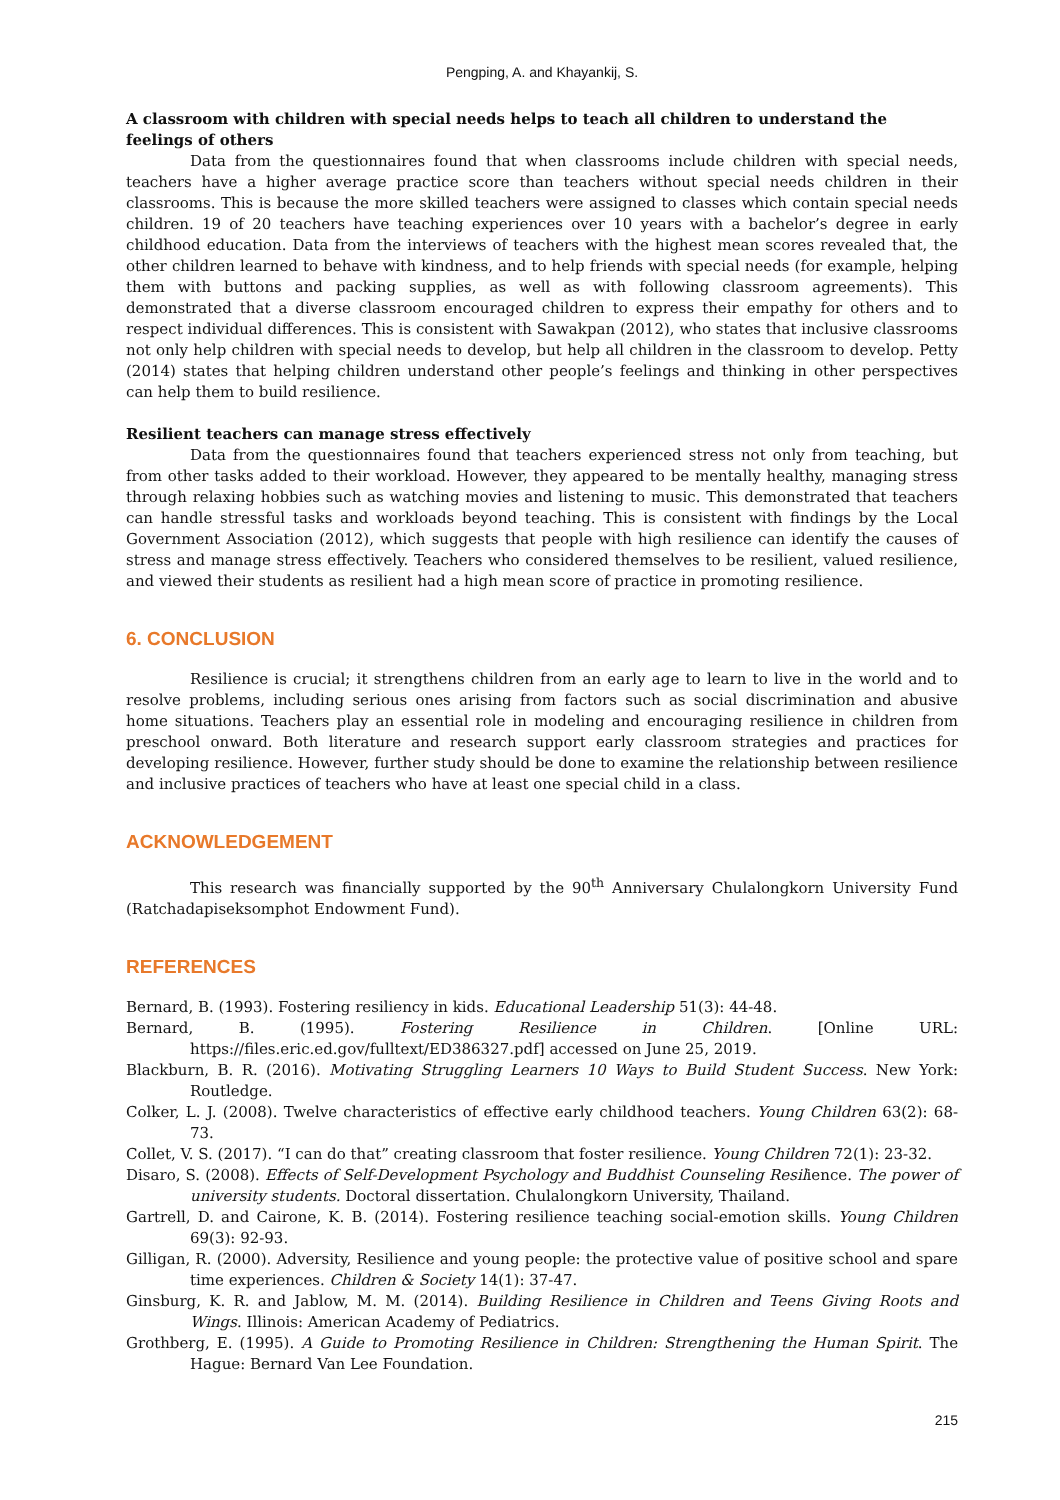Pengping, A. and Khayankij, S.
A classroom with children with special needs helps to teach all children to understand the feelings of others
Data from the questionnaires found that when classrooms include children with special needs, teachers have a higher average practice score than teachers without special needs children in their classrooms. This is because the more skilled teachers were assigned to classes which contain special needs children. 19 of 20 teachers have teaching experiences over 10 years with a bachelor’s degree in early childhood education. Data from the interviews of teachers with the highest mean scores revealed that, the other children learned to behave with kindness, and to help friends with special needs (for example, helping them with buttons and packing supplies, as well as with following classroom agreements). This demonstrated that a diverse classroom encouraged children to express their empathy for others and to respect individual differences. This is consistent with Sawakpan (2012), who states that inclusive classrooms not only help children with special needs to develop, but help all children in the classroom to develop. Petty (2014) states that helping children understand other people’s feelings and thinking in other perspectives can help them to build resilience.
Resilient teachers can manage stress effectively
Data from the questionnaires found that teachers experienced stress not only from teaching, but from other tasks added to their workload. However, they appeared to be mentally healthy, managing stress through relaxing hobbies such as watching movies and listening to music. This demonstrated that teachers can handle stressful tasks and workloads beyond teaching. This is consistent with findings by the Local Government Association (2012), which suggests that people with high resilience can identify the causes of stress and manage stress effectively. Teachers who considered themselves to be resilient, valued resilience, and viewed their students as resilient had a high mean score of practice in promoting resilience.
6. CONCLUSION
Resilience is crucial; it strengthens children from an early age to learn to live in the world and to resolve problems, including serious ones arising from factors such as social discrimination and abusive home situations. Teachers play an essential role in modeling and encouraging resilience in children from preschool onward. Both literature and research support early classroom strategies and practices for developing resilience. However, further study should be done to examine the relationship between resilience and inclusive practices of teachers who have at least one special child in a class.
ACKNOWLEDGEMENT
This research was financially supported by the 90<sup>th</sup> Anniversary Chulalongkorn University Fund (Ratchadapiseksomphot Endowment Fund).
REFERENCES
Bernard, B. (1993). Fostering resiliency in kids. Educational Leadership 51(3): 44-48.
Bernard, B. (1995). Fostering Resilience in Children. [Online URL: https://files.eric.ed.gov/fulltext/ED386327.pdf] accessed on June 25, 2019.
Blackburn, B. R. (2016). Motivating Struggling Learners 10 Ways to Build Student Success. New York: Routledge.
Colker, L. J. (2008). Twelve characteristics of effective early childhood teachers. Young Children 63(2): 68-73.
Collet, V. S. (2017). “I can do that” creating classroom that foster resilience. Young Children 72(1): 23-32.
Disaro, S. (2008). Effects of Self-Development Psychology and Buddhist Counseling Resilience. The power of university students. Doctoral dissertation. Chulalongkorn University, Thailand.
Gartrell, D. and Cairone, K. B. (2014). Fostering resilience teaching social-emotion skills. Young Children 69(3): 92-93.
Gilligan, R. (2000). Adversity, Resilience and young people: the protective value of positive school and spare time experiences. Children & Society 14(1): 37-47.
Ginsburg, K. R. and Jablow, M. M. (2014). Building Resilience in Children and Teens Giving Roots and Wings. Illinois: American Academy of Pediatrics.
Grothberg, E. (1995). A Guide to Promoting Resilience in Children: Strengthening the Human Spirit. The Hague: Bernard Van Lee Foundation.
215